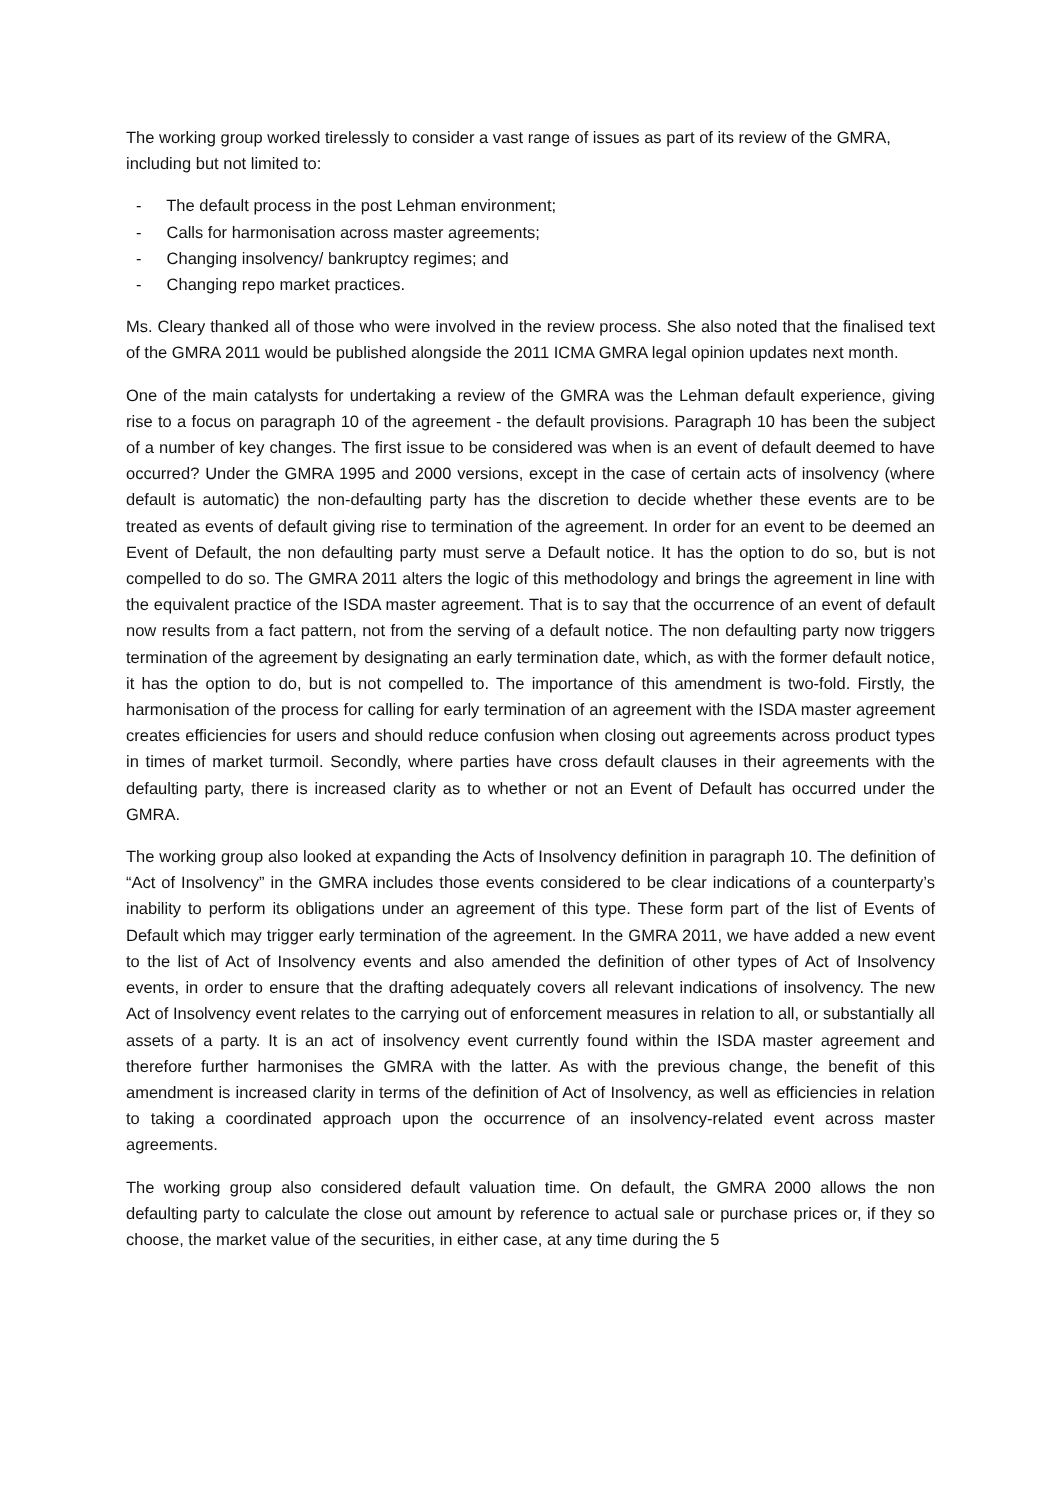The working group worked tirelessly to consider a vast range of issues as part of its review of the GMRA, including but not limited to:
- The default process in the post Lehman environment;
- Calls for harmonisation across master agreements;
- Changing insolvency/ bankruptcy regimes; and
- Changing repo market practices.
Ms. Cleary thanked all of those who were involved in the review process. She also noted that the finalised text of the GMRA 2011 would be published alongside the 2011 ICMA GMRA legal opinion updates next month.
One of the main catalysts for undertaking a review of the GMRA was the Lehman default experience, giving rise to a focus on paragraph 10 of the agreement - the default provisions. Paragraph 10 has been the subject of a number of key changes. The first issue to be considered was when is an event of default deemed to have occurred? Under the GMRA 1995 and 2000 versions, except in the case of certain acts of insolvency (where default is automatic) the non-defaulting party has the discretion to decide whether these events are to be treated as events of default giving rise to termination of the agreement. In order for an event to be deemed an Event of Default, the non defaulting party must serve a Default notice. It has the option to do so, but is not compelled to do so. The GMRA 2011 alters the logic of this methodology and brings the agreement in line with the equivalent practice of the ISDA master agreement. That is to say that the occurrence of an event of default now results from a fact pattern, not from the serving of a default notice. The non defaulting party now triggers termination of the agreement by designating an early termination date, which, as with the former default notice, it has the option to do, but is not compelled to. The importance of this amendment is two-fold. Firstly, the harmonisation of the process for calling for early termination of an agreement with the ISDA master agreement creates efficiencies for users and should reduce confusion when closing out agreements across product types in times of market turmoil. Secondly, where parties have cross default clauses in their agreements with the defaulting party, there is increased clarity as to whether or not an Event of Default has occurred under the GMRA.
The working group also looked at expanding the Acts of Insolvency definition in paragraph 10. The definition of “Act of Insolvency” in the GMRA includes those events considered to be clear indications of a counterparty’s inability to perform its obligations under an agreement of this type. These form part of the list of Events of Default which may trigger early termination of the agreement. In the GMRA 2011, we have added a new event to the list of Act of Insolvency events and also amended the definition of other types of Act of Insolvency events, in order to ensure that the drafting adequately covers all relevant indications of insolvency. The new Act of Insolvency event relates to the carrying out of enforcement measures in relation to all, or substantially all assets of a party. It is an act of insolvency event currently found within the ISDA master agreement and therefore further harmonises the GMRA with the latter. As with the previous change, the benefit of this amendment is increased clarity in terms of the definition of Act of Insolvency, as well as efficiencies in relation to taking a coordinated approach upon the occurrence of an insolvency-related event across master agreements.
The working group also considered default valuation time. On default, the GMRA 2000 allows the non defaulting party to calculate the close out amount by reference to actual sale or purchase prices or, if they so choose, the market value of the securities, in either case, at any time during the 5